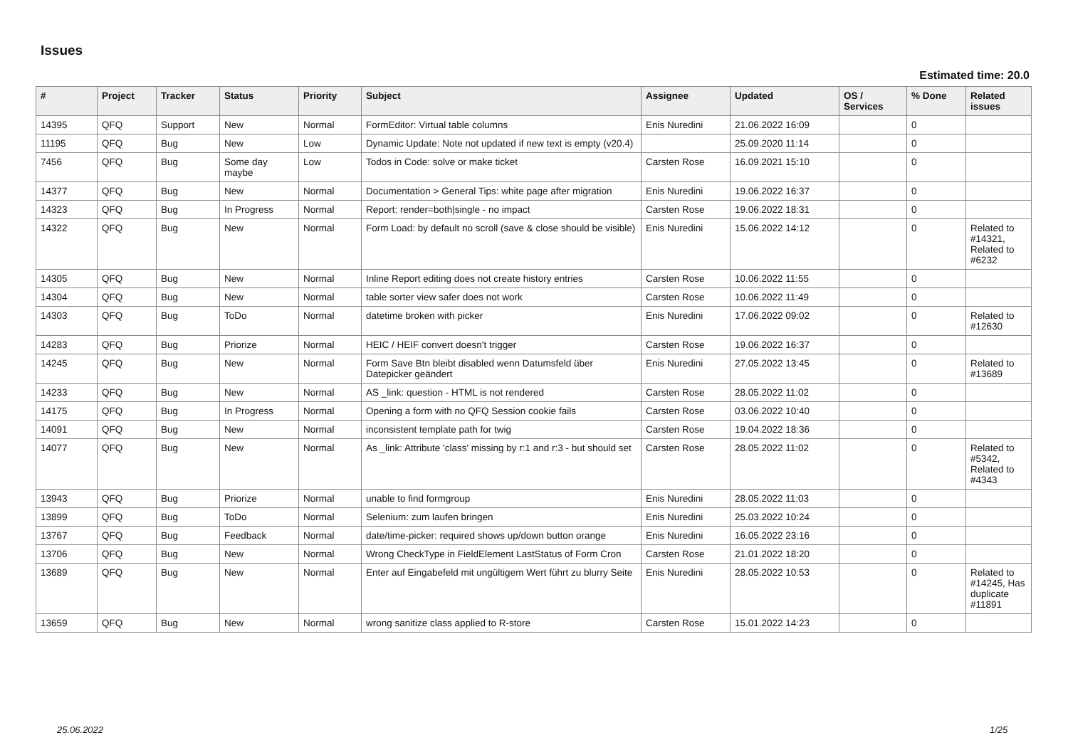Issues
Estimated time: 20.0
| # | Project | Tracker | Status | Priority | Subject | Assignee | Updated | OS / Services | % Done | Related issues |
| --- | --- | --- | --- | --- | --- | --- | --- | --- | --- | --- |
| 14395 | QFQ | Support | New | Normal | FormEditor: Virtual table columns | Enis Nuredini | 21.06.2022 16:09 | | 0 | |
| 11195 | QFQ | Bug | New | Low | Dynamic Update: Note not updated if new text is empty (v20.4) | | 25.09.2020 11:14 | | 0 | |
| 7456 | QFQ | Bug | Some day maybe | Low | Todos in Code: solve or make ticket | Carsten Rose | 16.09.2021 15:10 | | 0 | |
| 14377 | QFQ | Bug | New | Normal | Documentation > General Tips: white page after migration | Enis Nuredini | 19.06.2022 16:37 | | 0 | |
| 14323 | QFQ | Bug | In Progress | Normal | Report: render=both/single - no impact | Carsten Rose | 19.06.2022 18:31 | | 0 | |
| 14322 | QFQ | Bug | New | Normal | Form Load: by default no scroll (save & close should be visible) | Enis Nuredini | 15.06.2022 14:12 | | 0 | Related to #14321, Related to #6232 |
| 14305 | QFQ | Bug | New | Normal | Inline Report editing does not create history entries | Carsten Rose | 10.06.2022 11:55 | | 0 | |
| 14304 | QFQ | Bug | New | Normal | table sorter view safer does not work | Carsten Rose | 10.06.2022 11:49 | | 0 | |
| 14303 | QFQ | Bug | ToDo | Normal | datetime broken with picker | Enis Nuredini | 17.06.2022 09:02 | | 0 | Related to #12630 |
| 14283 | QFQ | Bug | Priorize | Normal | HEIC / HEIF convert doesn't trigger | Carsten Rose | 19.06.2022 16:37 | | 0 | |
| 14245 | QFQ | Bug | New | Normal | Form Save Btn bleibt disabled wenn Datumsfeld über Datepicker geändert | Enis Nuredini | 27.05.2022 13:45 | | 0 | Related to #13689 |
| 14233 | QFQ | Bug | New | Normal | AS _link: question - HTML is not rendered | Carsten Rose | 28.05.2022 11:02 | | 0 | |
| 14175 | QFQ | Bug | In Progress | Normal | Opening a form with no QFQ Session cookie fails | Carsten Rose | 03.06.2022 10:40 | | 0 | |
| 14091 | QFQ | Bug | New | Normal | inconsistent template path for twig | Carsten Rose | 19.04.2022 18:36 | | 0 | |
| 14077 | QFQ | Bug | New | Normal | As _link: Attribute 'class' missing by r:1 and r:3 - but should set | Carsten Rose | 28.05.2022 11:02 | | 0 | Related to #5342, Related to #4343 |
| 13943 | QFQ | Bug | Priorize | Normal | unable to find formgroup | Enis Nuredini | 28.05.2022 11:03 | | 0 | |
| 13899 | QFQ | Bug | ToDo | Normal | Selenium: zum laufen bringen | Enis Nuredini | 25.03.2022 10:24 | | 0 | |
| 13767 | QFQ | Bug | Feedback | Normal | date/time-picker: required shows up/down button orange | Enis Nuredini | 16.05.2022 23:16 | | 0 | |
| 13706 | QFQ | Bug | New | Normal | Wrong CheckType in FieldElement LastStatus of Form Cron | Carsten Rose | 21.01.2022 18:20 | | 0 | |
| 13689 | QFQ | Bug | New | Normal | Enter auf Eingabefeld mit ungültigem Wert führt zu blurry Seite | Enis Nuredini | 28.05.2022 10:53 | | 0 | Related to #14245, Has duplicate #11891 |
| 13659 | QFQ | Bug | New | Normal | wrong sanitize class applied to R-store | Carsten Rose | 15.01.2022 14:23 | | 0 | |
25.06.2022 1/25